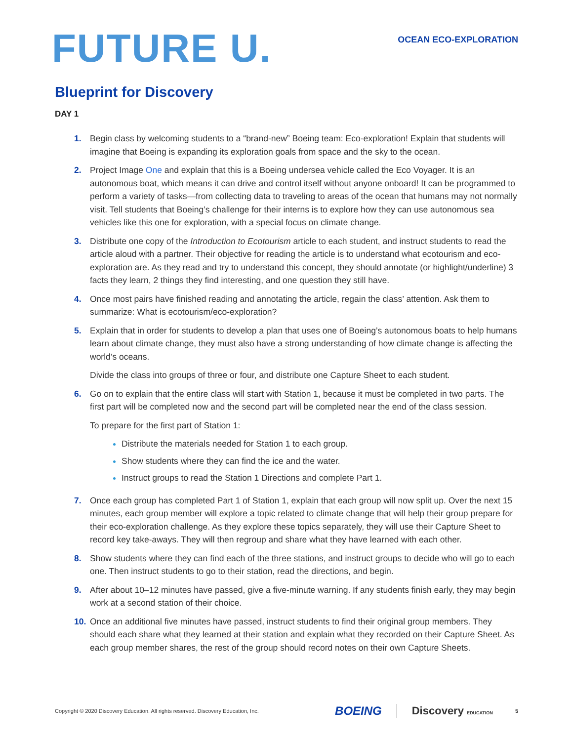FUTURE U.
OCEAN ECO-EXPLORATION
Blueprint for Discovery
DAY 1
1. Begin class by welcoming students to a “brand-new” Boeing team: Eco-exploration! Explain that students will imagine that Boeing is expanding its exploration goals from space and the sky to the ocean.
2. Project Image One and explain that this is a Boeing undersea vehicle called the Eco Voyager. It is an autonomous boat, which means it can drive and control itself without anyone onboard! It can be programmed to perform a variety of tasks—from collecting data to traveling to areas of the ocean that humans may not normally visit. Tell students that Boeing’s challenge for their interns is to explore how they can use autonomous sea vehicles like this one for exploration, with a special focus on climate change.
3. Distribute one copy of the Introduction to Ecotourism article to each student, and instruct students to read the article aloud with a partner. Their objective for reading the article is to understand what ecotourism and eco-exploration are. As they read and try to understand this concept, they should annotate (or highlight/underline) 3 facts they learn, 2 things they find interesting, and one question they still have.
4. Once most pairs have finished reading and annotating the article, regain the class’ attention. Ask them to summarize: What is ecotourism/eco-exploration?
5. Explain that in order for students to develop a plan that uses one of Boeing’s autonomous boats to help humans learn about climate change, they must also have a strong understanding of how climate change is affecting the world’s oceans.
Divide the class into groups of three or four, and distribute one Capture Sheet to each student.
6. Go on to explain that the entire class will start with Station 1, because it must be completed in two parts. The first part will be completed now and the second part will be completed near the end of the class session.
To prepare for the first part of Station 1:
Distribute the materials needed for Station 1 to each group.
Show students where they can find the ice and the water.
Instruct groups to read the Station 1 Directions and complete Part 1.
7. Once each group has completed Part 1 of Station 1, explain that each group will now split up. Over the next 15 minutes, each group member will explore a topic related to climate change that will help their group prepare for their eco-exploration challenge. As they explore these topics separately, they will use their Capture Sheet to record key take-aways. They will then regroup and share what they have learned with each other.
8. Show students where they can find each of the three stations, and instruct groups to decide who will go to each one. Then instruct students to go to their station, read the directions, and begin.
9. After about 10–12 minutes have passed, give a five-minute warning. If any students finish early, they may begin work at a second station of their choice.
10. Once an additional five minutes have passed, instruct students to find their original group members. They should each share what they learned at their station and explain what they recorded on their Capture Sheet. As each group member shares, the rest of the group should record notes on their own Capture Sheets.
Copyright © 2020 Discovery Education. All rights reserved. Discovery Education, Inc. BOEING Discovery EDUCATION 5